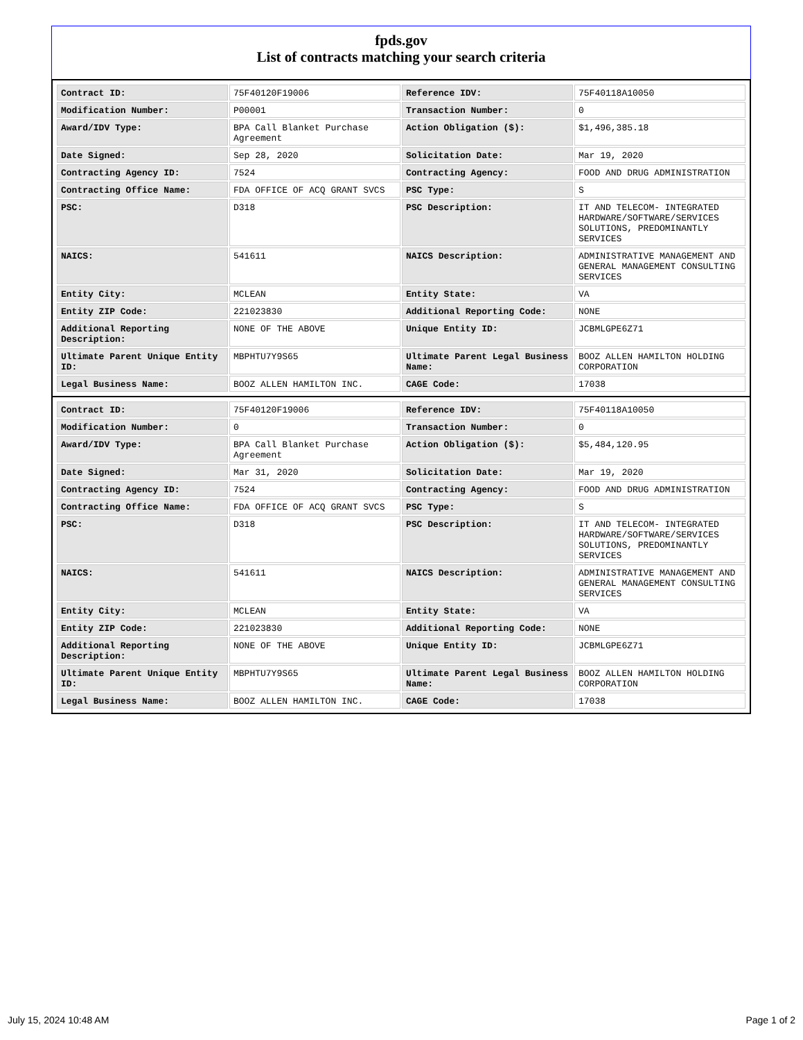fpds.gov
List of contracts matching your search criteria
| Contract ID: | 75F40120F19006 | Reference IDV: | 75F40118A10050 |
| Modification Number: | P00001 | Transaction Number: | 0 |
| Award/IDV Type: | BPA Call Blanket Purchase Agreement | Action Obligation ($): | $1,496,385.18 |
| Date Signed: | Sep 28, 2020 | Solicitation Date: | Mar 19, 2020 |
| Contracting Agency ID: | 7524 | Contracting Agency: | FOOD AND DRUG ADMINISTRATION |
| Contracting Office Name: | FDA OFFICE OF ACQ GRANT SVCS | PSC Type: | S |
| PSC: | D318 | PSC Description: | IT AND TELECOM- INTEGRATED HARDWARE/SOFTWARE/SERVICES SOLUTIONS, PREDOMINANTLY SERVICES |
| NAICS: | 541611 | NAICS Description: | ADMINISTRATIVE MANAGEMENT AND GENERAL MANAGEMENT CONSULTING SERVICES |
| Entity City: | MCLEAN | Entity State: | VA |
| Entity ZIP Code: | 221023830 | Additional Reporting Code: | NONE |
| Additional Reporting Description: | NONE OF THE ABOVE | Unique Entity ID: | JCBMLGPE6Z71 |
| Ultimate Parent Unique Entity ID: | MBPHTU7Y9S65 | Ultimate Parent Legal Business Name: | BOOZ ALLEN HAMILTON HOLDING CORPORATION |
| Legal Business Name: | BOOZ ALLEN HAMILTON INC. | CAGE Code: | 17038 |
| Contract ID: | 75F40120F19006 | Reference IDV: | 75F40118A10050 |
| Modification Number: | 0 | Transaction Number: | 0 |
| Award/IDV Type: | BPA Call Blanket Purchase Agreement | Action Obligation ($): | $5,484,120.95 |
| Date Signed: | Mar 31, 2020 | Solicitation Date: | Mar 19, 2020 |
| Contracting Agency ID: | 7524 | Contracting Agency: | FOOD AND DRUG ADMINISTRATION |
| Contracting Office Name: | FDA OFFICE OF ACQ GRANT SVCS | PSC Type: | S |
| PSC: | D318 | PSC Description: | IT AND TELECOM- INTEGRATED HARDWARE/SOFTWARE/SERVICES SOLUTIONS, PREDOMINANTLY SERVICES |
| NAICS: | 541611 | NAICS Description: | ADMINISTRATIVE MANAGEMENT AND GENERAL MANAGEMENT CONSULTING SERVICES |
| Entity City: | MCLEAN | Entity State: | VA |
| Entity ZIP Code: | 221023830 | Additional Reporting Code: | NONE |
| Additional Reporting Description: | NONE OF THE ABOVE | Unique Entity ID: | JCBMLGPE6Z71 |
| Ultimate Parent Unique Entity ID: | MBPHTU7Y9S65 | Ultimate Parent Legal Business Name: | BOOZ ALLEN HAMILTON HOLDING CORPORATION |
| Legal Business Name: | BOOZ ALLEN HAMILTON INC. | CAGE Code: | 17038 |
July 15, 2024 10:48 AM Page 1 of 2